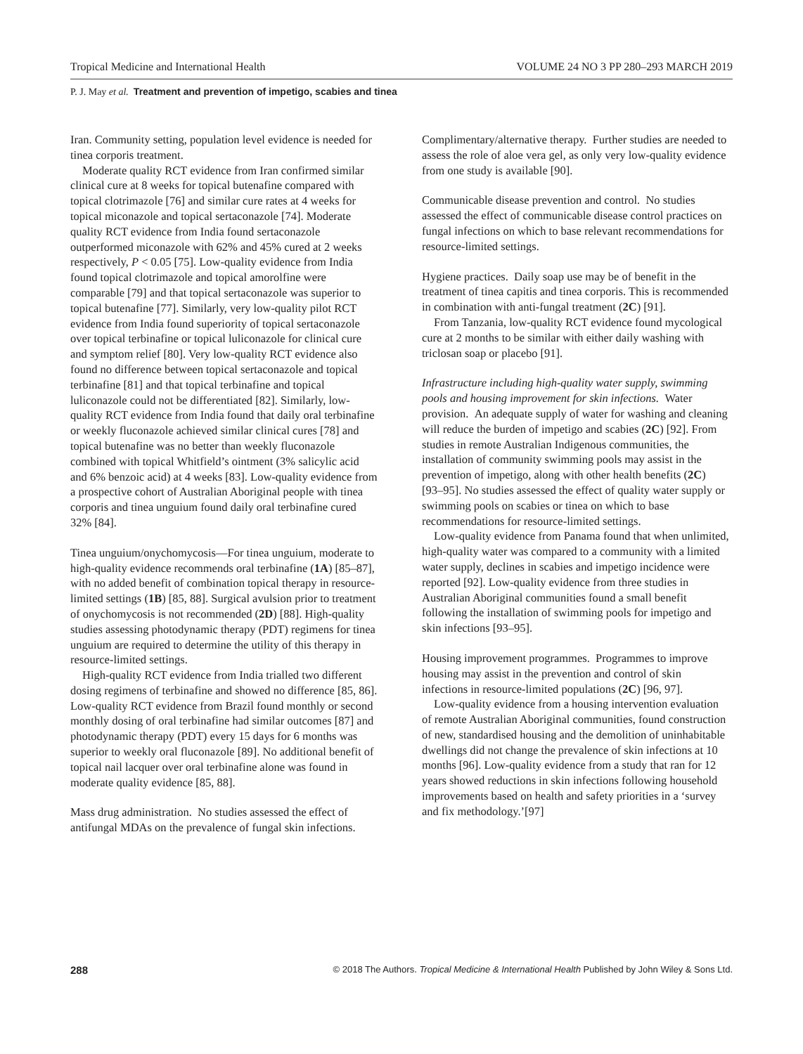Tropical Medicine and International Health VOLUME 24 NO 3 PP 280–293 MARCH 2019
P. J. May et al. Treatment and prevention of impetigo, scabies and tinea
Iran. Community setting, population level evidence is needed for tinea corporis treatment.
Moderate quality RCT evidence from Iran confirmed similar clinical cure at 8 weeks for topical butenafine compared with topical clotrimazole [76] and similar cure rates at 4 weeks for topical miconazole and topical sertaconazole [74]. Moderate quality RCT evidence from India found sertaconazole outperformed miconazole with 62% and 45% cured at 2 weeks respectively, P < 0.05 [75]. Low-quality evidence from India found topical clotrimazole and topical amorolfine were comparable [79] and that topical sertaconazole was superior to topical butenafine [77]. Similarly, very low-quality pilot RCT evidence from India found superiority of topical sertaconazole over topical terbinafine or topical luliconazole for clinical cure and symptom relief [80]. Very low-quality RCT evidence also found no difference between topical sertaconazole and topical terbinafine [81] and that topical terbinafine and topical luliconazole could not be differentiated [82]. Similarly, low-quality RCT evidence from India found that daily oral terbinafine or weekly fluconazole achieved similar clinical cures [78] and topical butenafine was no better than weekly fluconazole combined with topical Whitfield’s ointment (3% salicylic acid and 6% benzoic acid) at 4 weeks [83]. Low-quality evidence from a prospective cohort of Australian Aboriginal people with tinea corporis and tinea unguium found daily oral terbinafine cured 32% [84].
Tinea unguium/onychomycosis—For tinea unguium, moderate to high-quality evidence recommends oral terbinafine (1A) [85–87], with no added benefit of combination topical therapy in resource-limited settings (1B) [85, 88]. Surgical avulsion prior to treatment of onychomycosis is not recommended (2D) [88]. High-quality studies assessing photodynamic therapy (PDT) regimens for tinea unguium are required to determine the utility of this therapy in resource-limited settings.
High-quality RCT evidence from India trialled two different dosing regimens of terbinafine and showed no difference [85, 86]. Low-quality RCT evidence from Brazil found monthly or second monthly dosing of oral terbinafine had similar outcomes [87] and photodynamic therapy (PDT) every 15 days for 6 months was superior to weekly oral fluconazole [89]. No additional benefit of topical nail lacquer over oral terbinafine alone was found in moderate quality evidence [85, 88].
Mass drug administration. No studies assessed the effect of antifungal MDAs on the prevalence of fungal skin infections.
Complimentary/alternative therapy. Further studies are needed to assess the role of aloe vera gel, as only very low-quality evidence from one study is available [90].
Communicable disease prevention and control. No studies assessed the effect of communicable disease control practices on fungal infections on which to base relevant recommendations for resource-limited settings.
Hygiene practices. Daily soap use may be of benefit in the treatment of tinea capitis and tinea corporis. This is recommended in combination with anti-fungal treatment (2C) [91].
From Tanzania, low-quality RCT evidence found mycological cure at 2 months to be similar with either daily washing with triclosan soap or placebo [91].
Infrastructure including high-quality water supply, swimming pools and housing improvement for skin infections. Water provision. An adequate supply of water for washing and cleaning will reduce the burden of impetigo and scabies (2C) [92]. From studies in remote Australian Indigenous communities, the installation of community swimming pools may assist in the prevention of impetigo, along with other health benefits (2C) [93–95]. No studies assessed the effect of quality water supply or swimming pools on scabies or tinea on which to base recommendations for resource-limited settings.
Low-quality evidence from Panama found that when unlimited, high-quality water was compared to a community with a limited water supply, declines in scabies and impetigo incidence were reported [92]. Low-quality evidence from three studies in Australian Aboriginal communities found a small benefit following the installation of swimming pools for impetigo and skin infections [93–95].
Housing improvement programmes. Programmes to improve housing may assist in the prevention and control of skin infections in resource-limited populations (2C) [96, 97].
Low-quality evidence from a housing intervention evaluation of remote Australian Aboriginal communities, found construction of new, standardised housing and the demolition of uninhabitable dwellings did not change the prevalence of skin infections at 10 months [96]. Low-quality evidence from a study that ran for 12 years showed reductions in skin infections following household improvements based on health and safety priorities in a ‘survey and fix methodology.’[97]
288 © 2018 The Authors. Tropical Medicine & International Health Published by John Wiley & Sons Ltd.